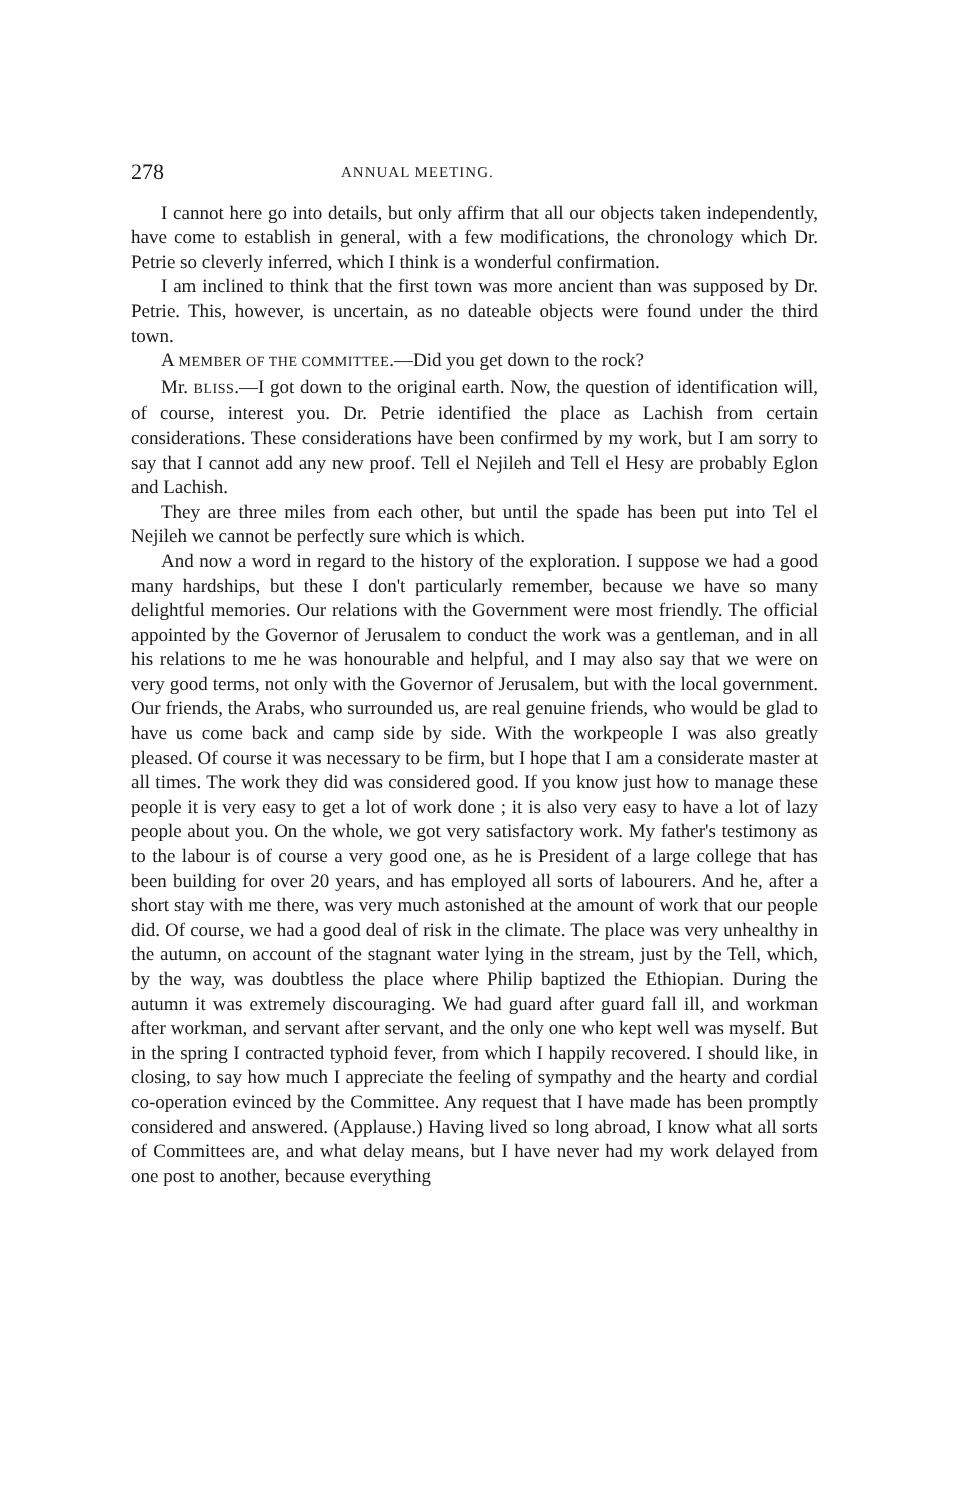278 ANNUAL MEETING.
I cannot here go into details, but only affirm that all our objects taken independently, have come to establish in general, with a few modifications, the chronology which Dr. Petrie so cleverly inferred, which I think is a wonderful confirmation.
I am inclined to think that the first town was more ancient than was supposed by Dr. Petrie. This, however, is uncertain, as no dateable objects were found under the third town.
A MEMBER OF THE COMMITTEE.—Did you get down to the rock?
Mr. BLISS.—I got down to the original earth. Now, the question of identification will, of course, interest you. Dr. Petrie identified the place as Lachish from certain considerations. These considerations have been confirmed by my work, but I am sorry to say that I cannot add any new proof. Tell el Nejileh and Tell el Hesy are probably Eglon and Lachish.
They are three miles from each other, but until the spade has been put into Tel el Nejileh we cannot be perfectly sure which is which.
And now a word in regard to the history of the exploration. I suppose we had a good many hardships, but these I don't particularly remember, because we have so many delightful memories. Our relations with the Government were most friendly. The official appointed by the Governor of Jerusalem to conduct the work was a gentleman, and in all his relations to me he was honourable and helpful, and I may also say that we were on very good terms, not only with the Governor of Jerusalem, but with the local government. Our friends, the Arabs, who surrounded us, are real genuine friends, who would be glad to have us come back and camp side by side. With the workpeople I was also greatly pleased. Of course it was necessary to be firm, but I hope that I am a considerate master at all times. The work they did was considered good. If you know just how to manage these people it is very easy to get a lot of work done ; it is also very easy to have a lot of lazy people about you. On the whole, we got very satisfactory work. My father's testimony as to the labour is of course a very good one, as he is President of a large college that has been building for over 20 years, and has employed all sorts of labourers. And he, after a short stay with me there, was very much astonished at the amount of work that our people did. Of course, we had a good deal of risk in the climate. The place was very unhealthy in the autumn, on account of the stagnant water lying in the stream, just by the Tell, which, by the way, was doubtless the place where Philip baptized the Ethiopian. During the autumn it was extremely discouraging. We had guard after guard fall ill, and workman after workman, and servant after servant, and the only one who kept well was myself. But in the spring I contracted typhoid fever, from which I happily recovered. I should like, in closing, to say how much I appreciate the feeling of sympathy and the hearty and cordial co-operation evinced by the Committee. Any request that I have made has been promptly considered and answered. (Applause.) Having lived so long abroad, I know what all sorts of Committees are, and what delay means, but I have never had my work delayed from one post to another, because everything